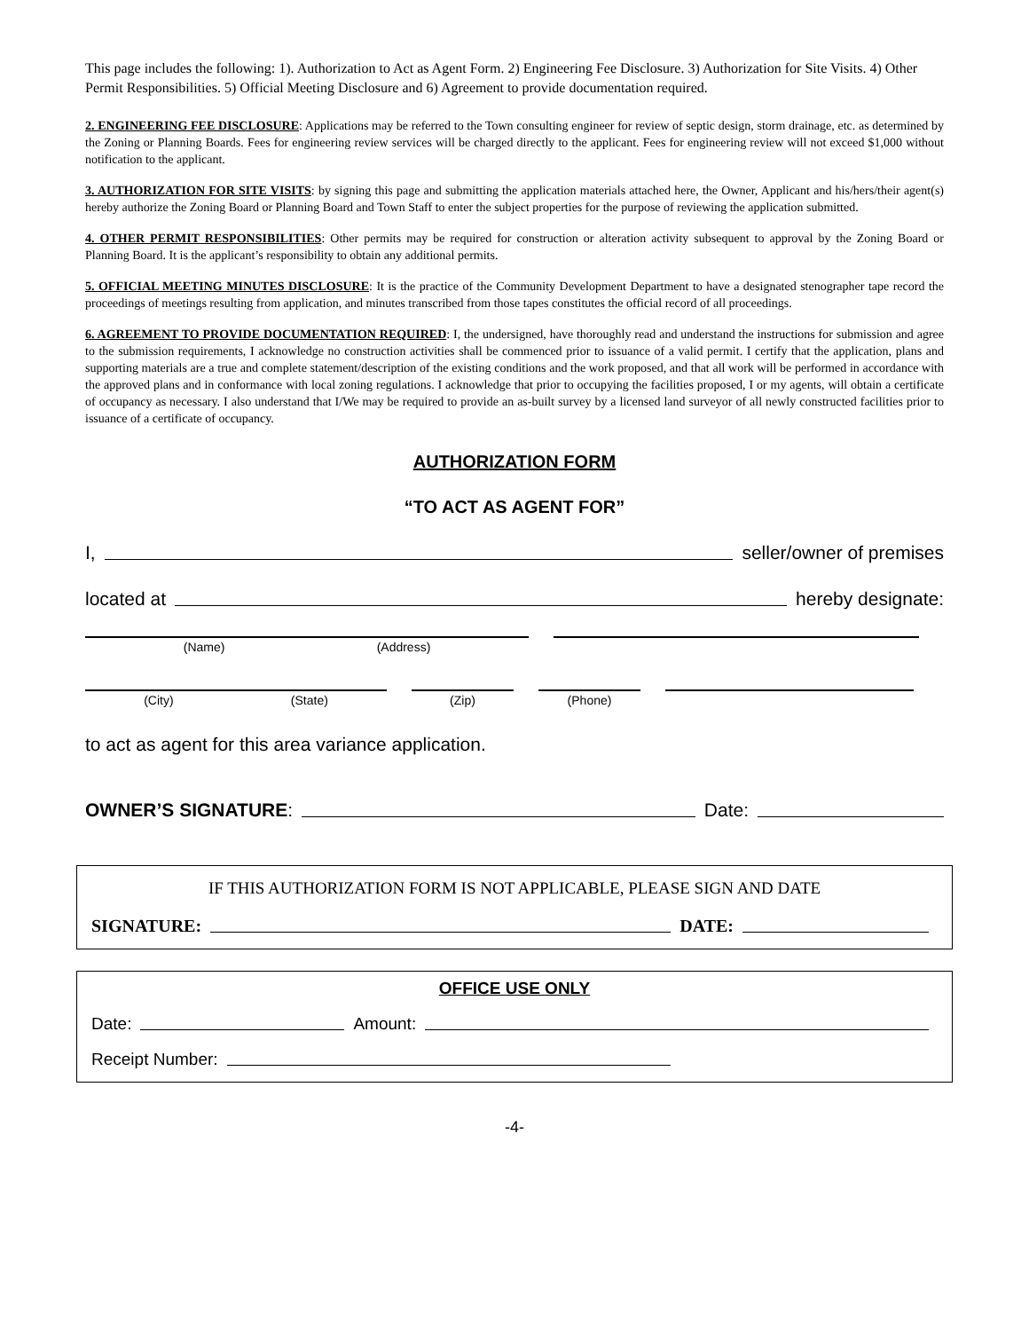This page includes the following: 1). Authorization to Act as Agent Form. 2) Engineering Fee Disclosure. 3) Authorization for Site Visits. 4) Other Permit Responsibilities. 5) Official Meeting Disclosure and 6) Agreement to provide documentation required.
2. ENGINEERING FEE DISCLOSURE: Applications may be referred to the Town consulting engineer for review of septic design, storm drainage, etc. as determined by the Zoning or Planning Boards. Fees for engineering review services will be charged directly to the applicant. Fees for engineering review will not exceed $1,000 without notification to the applicant.
3. AUTHORIZATION FOR SITE VISITS: by signing this page and submitting the application materials attached here, the Owner, Applicant and his/hers/their agent(s) hereby authorize the Zoning Board or Planning Board and Town Staff to enter the subject properties for the purpose of reviewing the application submitted.
4. OTHER PERMIT RESPONSIBILITIES: Other permits may be required for construction or alteration activity subsequent to approval by the Zoning Board or Planning Board. It is the applicant’s responsibility to obtain any additional permits.
5. OFFICIAL MEETING MINUTES DISCLOSURE: It is the practice of the Community Development Department to have a designated stenographer tape record the proceedings of meetings resulting from application, and minutes transcribed from those tapes constitutes the official record of all proceedings.
6. AGREEMENT TO PROVIDE DOCUMENTATION REQUIRED: I, the undersigned, have thoroughly read and understand the instructions for submission and agree to the submission requirements, I acknowledge no construction activities shall be commenced prior to issuance of a valid permit. I certify that the application, plans and supporting materials are a true and complete statement/description of the existing conditions and the work proposed, and that all work will be performed in accordance with the approved plans and in conformance with local zoning regulations. I acknowledge that prior to occupying the facilities proposed, I or my agents, will obtain a certificate of occupancy as necessary. I also understand that I/We may be required to provide an as-built survey by a licensed land surveyor of all newly constructed facilities prior to issuance of a certificate of occupancy.
AUTHORIZATION FORM
“TO ACT AS AGENT FOR”
I, seller/owner of premises
located at hereby designate:
(Name) (Address)
(City) (State) (Zip) (Phone)
to act as agent for this area variance application.
OWNER’S SIGNATURE: Date:
IF THIS AUTHORIZATION FORM IS NOT APPLICABLE, PLEASE SIGN AND DATE
SIGNATURE: DATE:
OFFICE USE ONLY
Date: Amount:
Receipt Number:
-4-